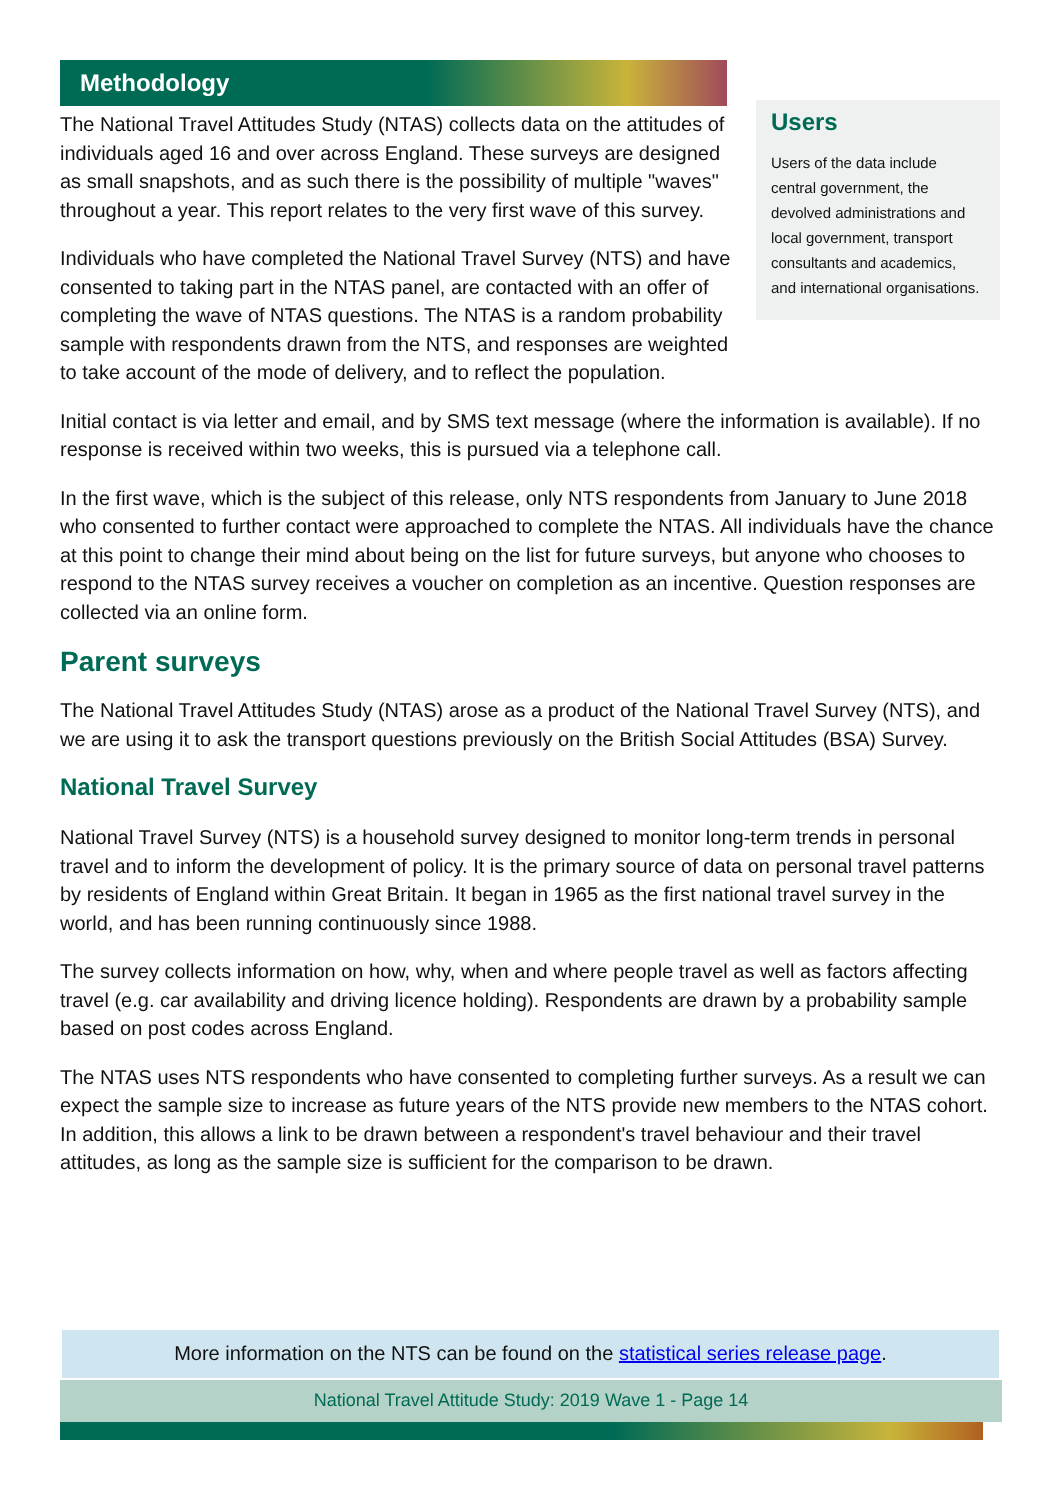Methodology
Users
Users of the data include central government, the devolved administrations and local government, transport consultants and academics, and international organisations.
The National Travel Attitudes Study (NTAS) collects data on the attitudes of individuals aged 16 and over across England. These surveys are designed as small snapshots, and as such there is the possibility of multiple "waves" throughout a year. This report relates to the very first wave of this survey.
Individuals who have completed the National Travel Survey (NTS) and have consented to taking part in the NTAS panel, are contacted with an offer of completing the wave of NTAS questions. The NTAS is a random probability sample with respondents drawn from the NTS, and responses are weighted to take account of the mode of delivery, and to reflect the population.
Initial contact is via letter and email, and by SMS text message (where the information is available). If no response is received within two weeks, this is pursued via a telephone call.
In the first wave, which is the subject of this release, only NTS respondents from January to June 2018 who consented to further contact were approached to complete the NTAS. All individuals have the chance at this point to change their mind about being on the list for future surveys, but anyone who chooses to respond to the NTAS survey receives a voucher on completion as an incentive. Question responses are collected via an online form.
Parent surveys
The National Travel Attitudes Study (NTAS) arose as a product of the National Travel Survey (NTS), and we are using it to ask the transport questions previously on the British Social Attitudes (BSA) Survey.
National Travel Survey
National Travel Survey (NTS) is a household survey designed to monitor long-term trends in personal travel and to inform the development of policy. It is the primary source of data on personal travel patterns by residents of England within Great Britain. It began in 1965 as the first national travel survey in the world, and has been running continuously since 1988.
The survey collects information on how, why, when and where people travel as well as factors affecting travel (e.g. car availability and driving licence holding). Respondents are drawn by a probability sample based on post codes across England.
The NTAS uses NTS respondents who have consented to completing further surveys. As a result we can expect the sample size to increase as future years of the NTS provide new members to the NTAS cohort. In addition, this allows a link to be drawn between a respondent's travel behaviour and their travel attitudes, as long as the sample size is sufficient for the comparison to be drawn.
More information on the NTS can be found on the statistical series release page.
National Travel Attitude Study: 2019 Wave 1 - Page 14